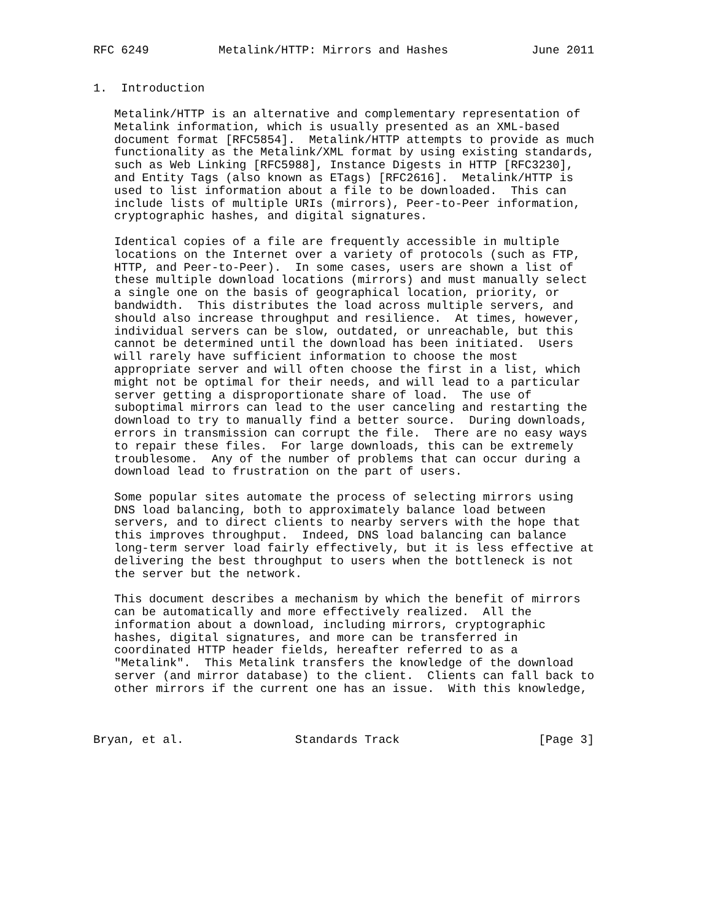RFC 6249          Metalink/HTTP: Mirrors and Hashes            June 2011


1.  Introduction

   Metalink/HTTP is an alternative and complementary representation of
   Metalink information, which is usually presented as an XML-based
   document format [RFC5854].  Metalink/HTTP attempts to provide as much
   functionality as the Metalink/XML format by using existing standards,
   such as Web Linking [RFC5988], Instance Digests in HTTP [RFC3230],
   and Entity Tags (also known as ETags) [RFC2616].  Metalink/HTTP is
   used to list information about a file to be downloaded.  This can
   include lists of multiple URIs (mirrors), Peer-to-Peer information,
   cryptographic hashes, and digital signatures.

   Identical copies of a file are frequently accessible in multiple
   locations on the Internet over a variety of protocols (such as FTP,
   HTTP, and Peer-to-Peer).  In some cases, users are shown a list of
   these multiple download locations (mirrors) and must manually select
   a single one on the basis of geographical location, priority, or
   bandwidth.  This distributes the load across multiple servers, and
   should also increase throughput and resilience.  At times, however,
   individual servers can be slow, outdated, or unreachable, but this
   cannot be determined until the download has been initiated.  Users
   will rarely have sufficient information to choose the most
   appropriate server and will often choose the first in a list, which
   might not be optimal for their needs, and will lead to a particular
   server getting a disproportionate share of load.  The use of
   suboptimal mirrors can lead to the user canceling and restarting the
   download to try to manually find a better source.  During downloads,
   errors in transmission can corrupt the file.  There are no easy ways
   to repair these files.  For large downloads, this can be extremely
   troublesome.  Any of the number of problems that can occur during a
   download lead to frustration on the part of users.

   Some popular sites automate the process of selecting mirrors using
   DNS load balancing, both to approximately balance load between
   servers, and to direct clients to nearby servers with the hope that
   this improves throughput.  Indeed, DNS load balancing can balance
   long-term server load fairly effectively, but it is less effective at
   delivering the best throughput to users when the bottleneck is not
   the server but the network.

   This document describes a mechanism by which the benefit of mirrors
   can be automatically and more effectively realized.  All the
   information about a download, including mirrors, cryptographic
   hashes, digital signatures, and more can be transferred in
   coordinated HTTP header fields, hereafter referred to as a
   "Metalink".  This Metalink transfers the knowledge of the download
   server (and mirror database) to the client.  Clients can fall back to
   other mirrors if the current one has an issue.  With this knowledge,



Bryan, et al.                Standards Track                    [Page 3]